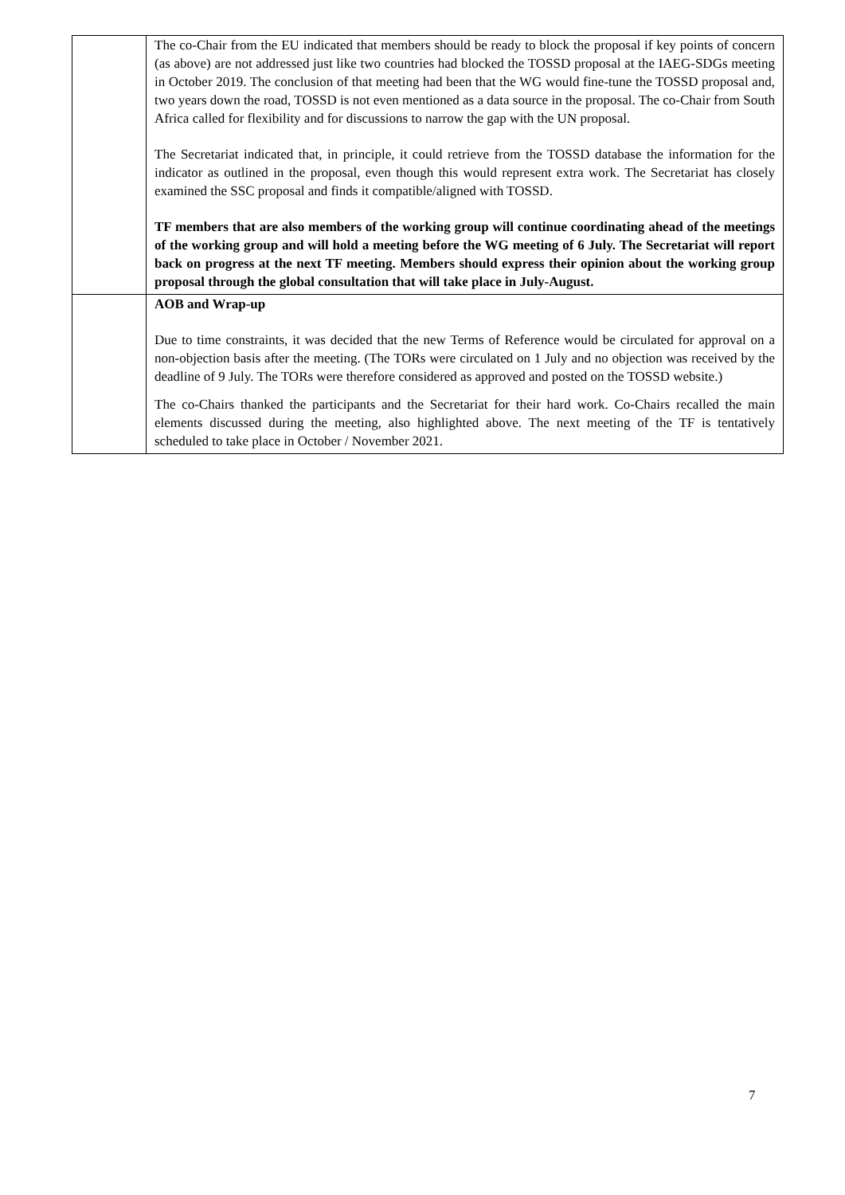| | The co-Chair from the EU indicated that members should be ready to block the proposal if key points of concern (as above) are not addressed just like two countries had blocked the TOSSD proposal at the IAEG-SDGs meeting in October 2019. The conclusion of that meeting had been that the WG would fine-tune the TOSSD proposal and, two years down the road, TOSSD is not even mentioned as a data source in the proposal. The co-Chair from South Africa called for flexibility and for discussions to narrow the gap with the UN proposal. The Secretariat indicated that, in principle, it could retrieve from the TOSSD database the information for the indicator as outlined in the proposal, even though this would represent extra work. The Secretariat has closely examined the SSC proposal and finds it compatible/aligned with TOSSD. TF members that are also members of the working group will continue coordinating ahead of the meetings of the working group and will hold a meeting before the WG meeting of 6 July. The Secretariat will report back on progress at the next TF meeting. Members should express their opinion about the working group proposal through the global consultation that will take place in July-August. |
| | AOB and Wrap-up Due to time constraints, it was decided that the new Terms of Reference would be circulated for approval on a non-objection basis after the meeting. (The TORs were circulated on 1 July and no objection was received by the deadline of 9 July. The TORs were therefore considered as approved and posted on the TOSSD website.) The co-Chairs thanked the participants and the Secretariat for their hard work. Co-Chairs recalled the main elements discussed during the meeting, also highlighted above. The next meeting of the TF is tentatively scheduled to take place in October / November 2021. |
7